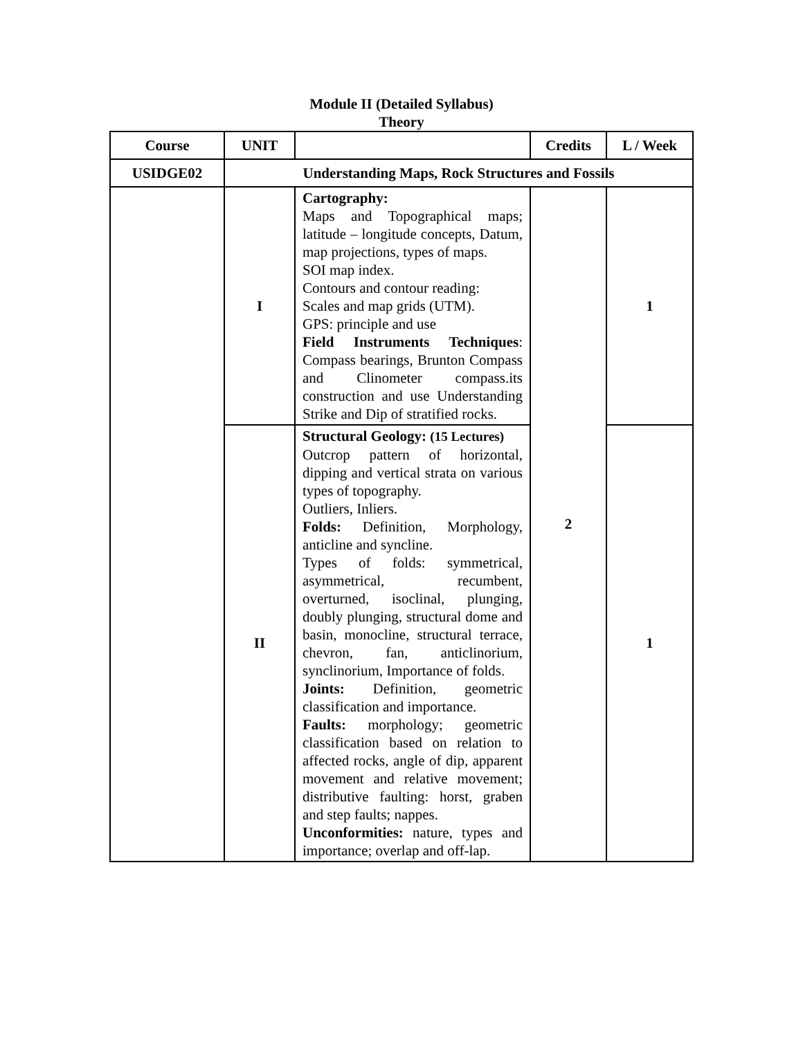Module II (Detailed Syllabus)
Theory
| Course | UNIT | | Credits | L / Week |
| --- | --- | --- | --- | --- |
| USIDGE02 | Understanding Maps, Rock Structures and Fossils | | | |
| | I | Cartography: Maps and Topographical maps; latitude – longitude concepts, Datum, map projections, types of maps. SOI map index. Contours and contour reading: Scales and map grids (UTM). GPS: principle and use Field Instruments Techniques : Compass bearings, Brunton Compass and Clinometer compass.its construction and use Understanding Strike and Dip of stratified rocks. | 2 | 1 |
| | II | Structural Geology: (15 Lectures) Outcrop pattern of horizontal, dipping and vertical strata on various types of topography. Outliers, Inliers. Folds: Definition, Morphology, anticline and syncline. Types of folds: symmetrical, asymmetrical, recumbent, overturned, isoclinal, plunging, doubly plunging, structural dome and basin, monocline, structural terrace, chevron, fan, anticlinorium, synclinorium, Importance of folds. Joints: Definition, geometric classification and importance. Faults: morphology; geometric classification based on relation to affected rocks, angle of dip, apparent movement and relative movement; distributive faulting: horst, graben and step faults; nappes. Unconformities: nature, types and importance; overlap and off-lap. | | 1 |